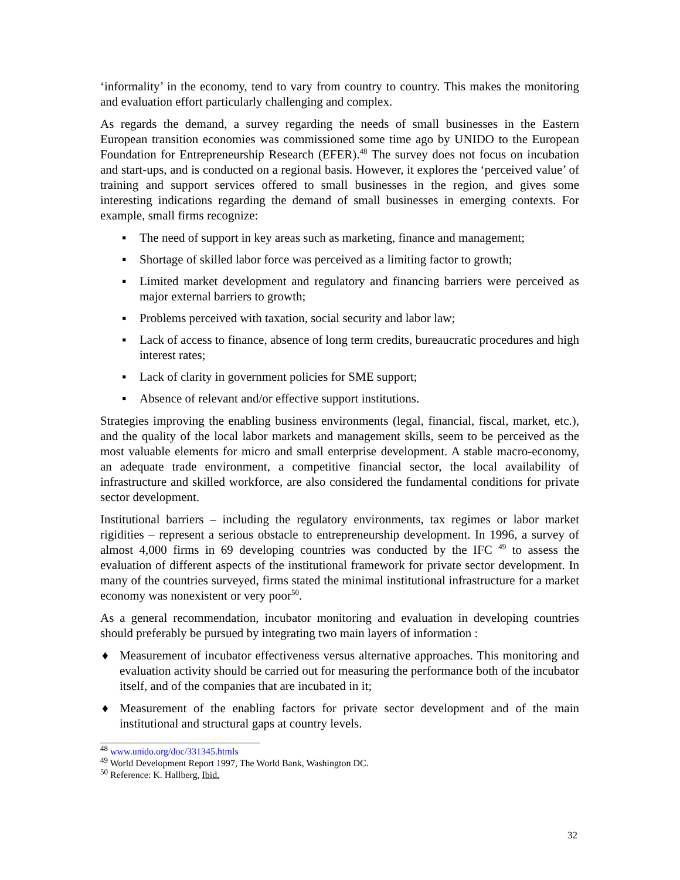‘informality’ in the economy, tend to vary from country to country. This makes the monitoring and evaluation effort particularly challenging and complex.
As regards the demand, a survey regarding the needs of small businesses in the Eastern European transition economies was commissioned some time ago by UNIDO to the European Foundation for Entrepreneurship Research (EFER).<sup>48</sup> The survey does not focus on incubation and start-ups, and is conducted on a regional basis. However, it explores the ‘perceived value’ of training and support services offered to small businesses in the region, and gives some interesting indications regarding the demand of small businesses in emerging contexts. For example, small firms recognize:
▪ The need of support in key areas such as marketing, finance and management;
▪ Shortage of skilled labor force was perceived as a limiting factor to growth;
▪ Limited market development and regulatory and financing barriers were perceived as major external barriers to growth;
▪ Problems perceived with taxation, social security and labor law;
▪ Lack of access to finance, absence of long term credits, bureaucratic procedures and high interest rates;
▪ Lack of clarity in government policies for SME support;
▪ Absence of relevant and/or effective support institutions.
Strategies improving the enabling business environments (legal, financial, fiscal, market, etc.), and the quality of the local labor markets and management skills, seem to be perceived as the most valuable elements for micro and small enterprise development. A stable macro-economy, an adequate trade environment, a competitive financial sector, the local availability of infrastructure and skilled workforce, are also considered the fundamental conditions for private sector development.
Institutional barriers – including the regulatory environments, tax regimes or labor market rigidities – represent a serious obstacle to entrepreneurship development. In 1996, a survey of almost 4,000 firms in 69 developing countries was conducted by the IFC <sup>49</sup> to assess the evaluation of different aspects of the institutional framework for private sector development. In many of the countries surveyed, firms stated the minimal institutional infrastructure for a market economy was nonexistent or very poor<sup>50</sup>.
As a general recommendation, incubator monitoring and evaluation in developing countries should preferably be pursued by integrating two main layers of information :
♦ Measurement of incubator effectiveness versus alternative approaches. This monitoring and evaluation activity should be carried out for measuring the performance both of the incubator itself, and of the companies that are incubated in it;
♦ Measurement of the enabling factors for private sector development and of the main institutional and structural gaps at country levels.
<sup>48</sup> www.unido.org/doc/331345.htmls
<sup>49</sup> World Development Report 1997, The World Bank, Washington DC.
<sup>50</sup> Reference: K. Hallberg, Ibid.
32